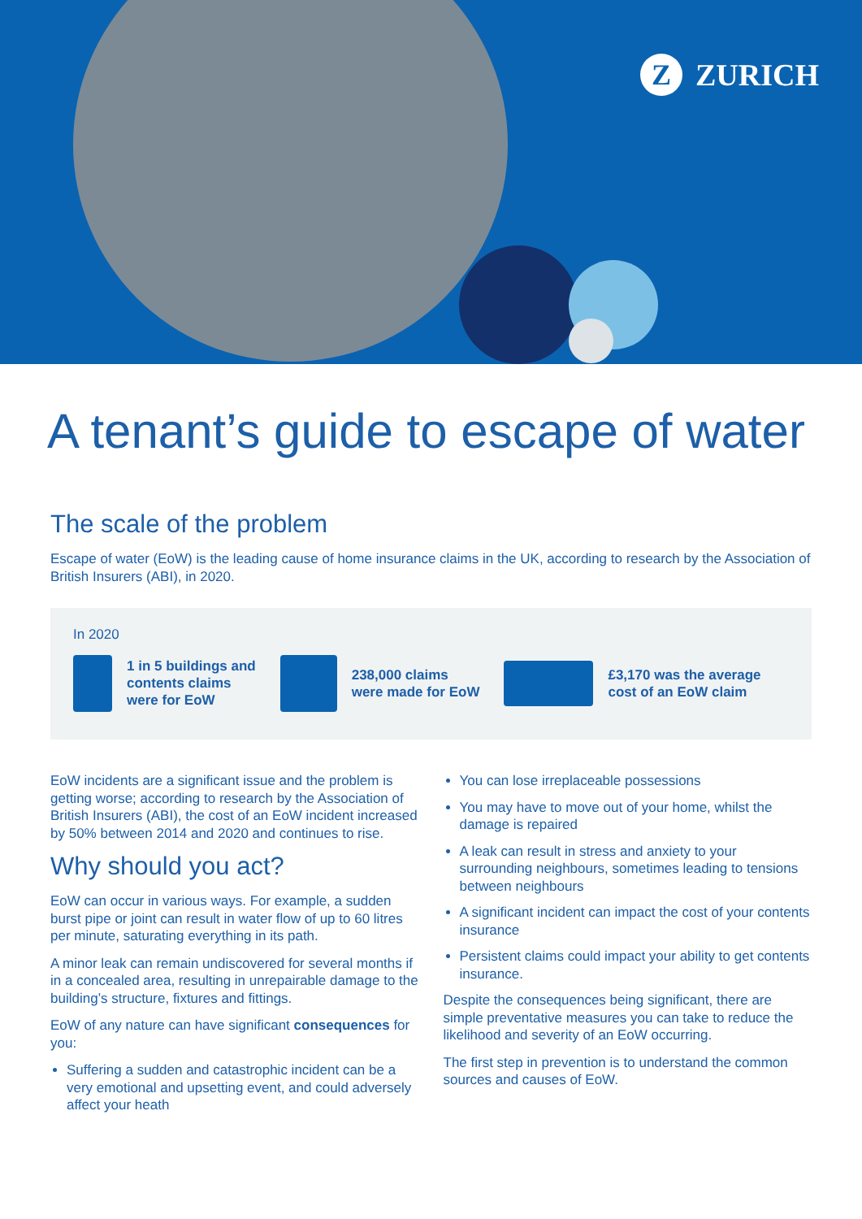Z ZURICH
A tenant’s guide to escape of water
The scale of the problem
Escape of water (EoW) is the leading cause of home insurance claims in the UK, according to research by the Association of British Insurers (ABI), in 2020.
In 2020
1 in 5 buildings and
contents claims
were for EoW
​
238,000 claims
were made for EoW
£3,170 was the average
cost of an EoW claim
EoW incidents are a significant issue and the problem is getting worse; according to research by the Association of British Insurers (ABI), the cost of an EoW incident increased by 50% between 2014 and 2020 and continues to rise.
Why should you act?
EoW can occur in various ways. For example, a sudden burst pipe or joint can result in water flow of up to 60 litres per minute, saturating everything in its path.
A minor leak can remain undiscovered for several months if in a concealed area, resulting in unrepairable damage to the building’s structure, fixtures and fittings.
EoW of any nature can have significant consequences for you:
Suffering a sudden and catastrophic incident can be a very emotional and upsetting event, and could adversely affect your heath
You can lose irreplaceable possessions
You may have to move out of your home, whilst the damage is repaired
A leak can result in stress and anxiety to your surrounding neighbours, sometimes leading to tensions between neighbours
A significant incident can impact the cost of your contents insurance
Persistent claims could impact your ability to get contents insurance.
Despite the consequences being significant, there are simple preventative measures you can take to reduce the likelihood and severity of an EoW occurring.
The first step in prevention is to understand the common sources and causes of EoW.